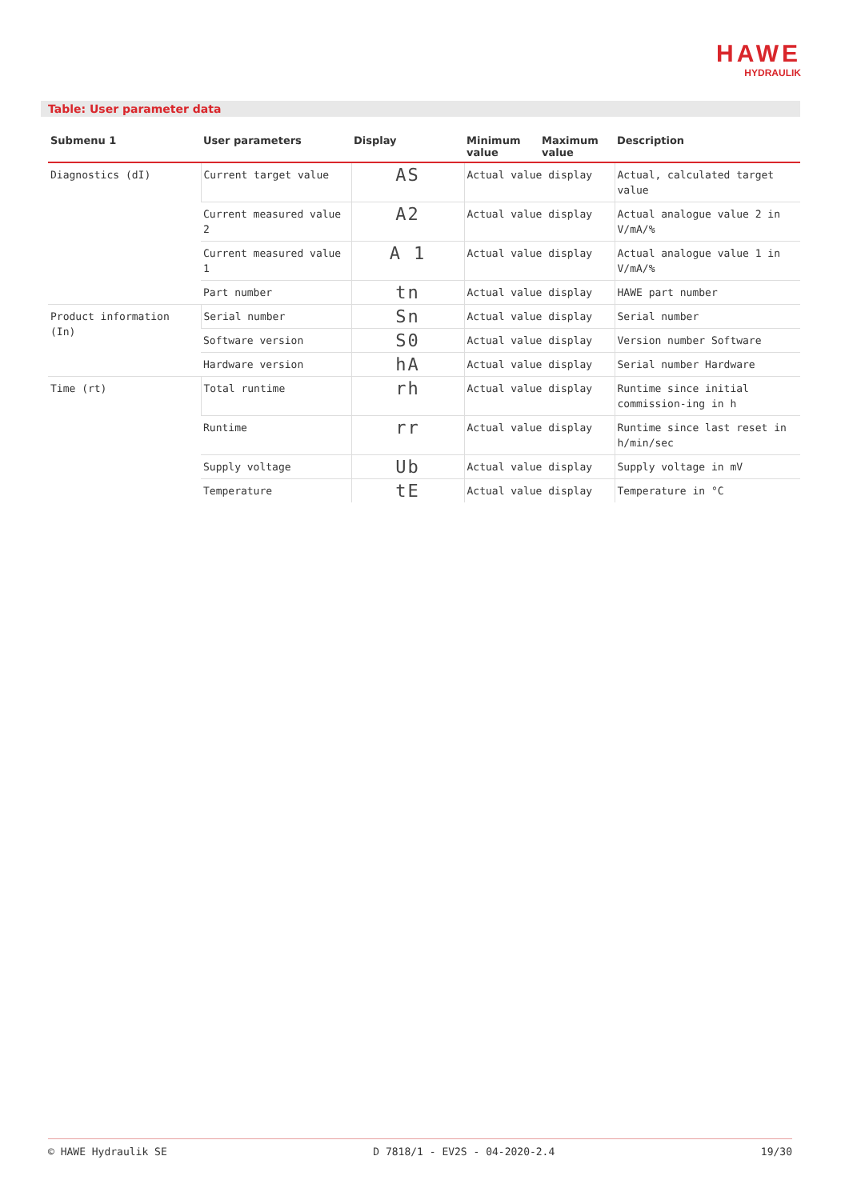HAWE
HYDRAULIK
Table: User parameter data
| Submenu 1 | User parameters | Display | Minimum value | Maximum value | Description |
| --- | --- | --- | --- | --- | --- |
| Diagnostics (dI) | Current target value | AS | Actual value display | | Actual, calculated target value |
| | Current measured value 2 | A2 | Actual value display | | Actual analogue value 2 in V/mA/% |
| | Current measured value 1 | A 1 | Actual value display | | Actual analogue value 1 in V/mA/% |
| | Part number | tn | Actual value display | | HAWE part number |
| Product information (In) | Serial number | Sn | Actual value display | | Serial number |
| | Software version | S0 | Actual value display | | Version number Software |
| | Hardware version | hA | Actual value display | | Serial number Hardware |
| Time (rt) | Total runtime | rh | Actual value display | | Runtime since initial commission-ing in h |
| | Runtime | rr | Actual value display | | Runtime since last reset in h/min/sec |
| | Supply voltage | Ub | Actual value display | | Supply voltage in mV |
| | Temperature | tE | Actual value display | | Temperature in °C |
© HAWE Hydraulik SE D 7818/1 - EV2S - 04-2020-2.4 19/30